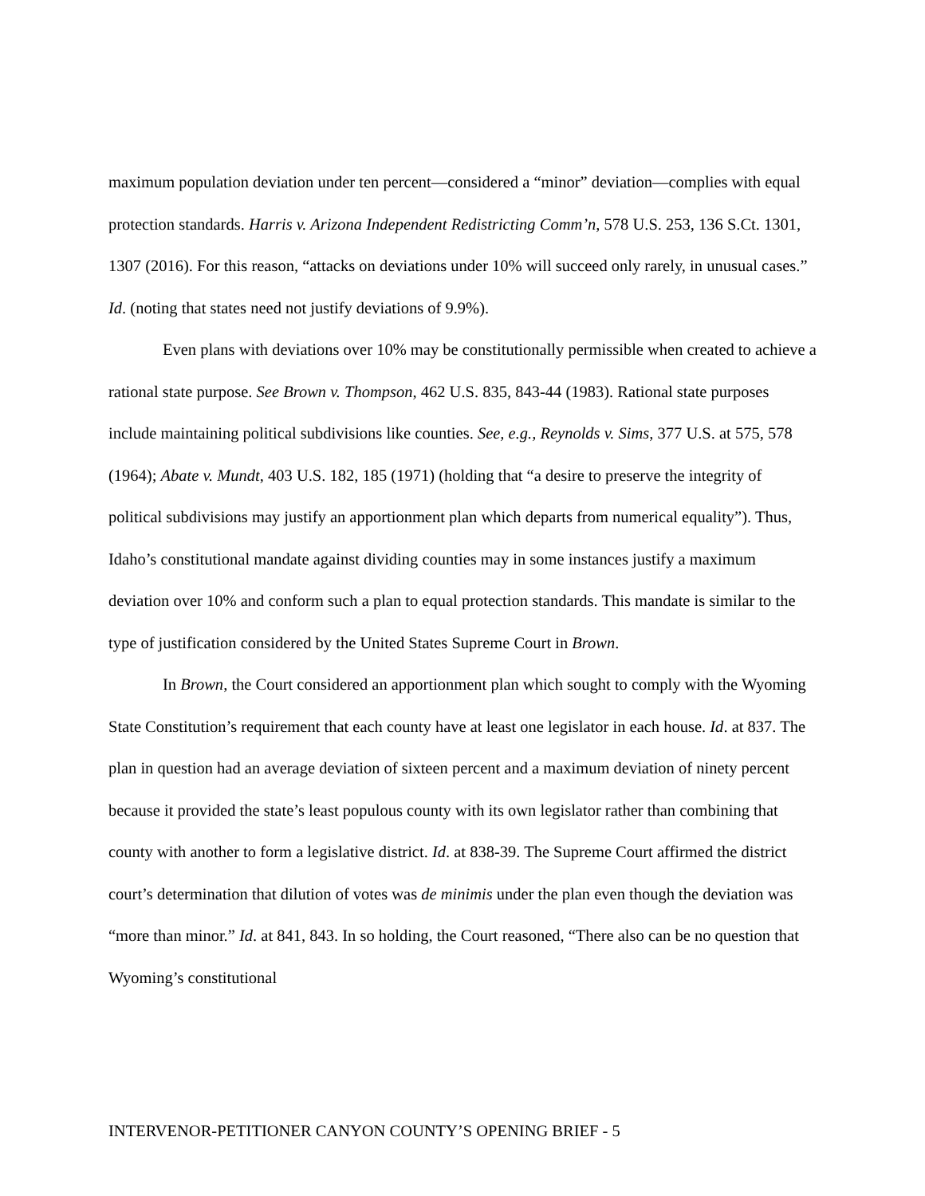maximum population deviation under ten percent—considered a “minor” deviation—complies with equal protection standards. Harris v. Arizona Independent Redistricting Comm’n, 578 U.S. 253, 136 S.Ct. 1301, 1307 (2016). For this reason, “attacks on deviations under 10% will succeed only rarely, in unusual cases.” Id. (noting that states need not justify deviations of 9.9%).
Even plans with deviations over 10% may be constitutionally permissible when created to achieve a rational state purpose. See Brown v. Thompson, 462 U.S. 835, 843-44 (1983). Rational state purposes include maintaining political subdivisions like counties. See, e.g., Reynolds v. Sims, 377 U.S. at 575, 578 (1964); Abate v. Mundt, 403 U.S. 182, 185 (1971) (holding that “a desire to preserve the integrity of political subdivisions may justify an apportionment plan which departs from numerical equality”). Thus, Idaho’s constitutional mandate against dividing counties may in some instances justify a maximum deviation over 10% and conform such a plan to equal protection standards. This mandate is similar to the type of justification considered by the United States Supreme Court in Brown.
In Brown, the Court considered an apportionment plan which sought to comply with the Wyoming State Constitution’s requirement that each county have at least one legislator in each house. Id. at 837. The plan in question had an average deviation of sixteen percent and a maximum deviation of ninety percent because it provided the state’s least populous county with its own legislator rather than combining that county with another to form a legislative district. Id. at 838-39. The Supreme Court affirmed the district court’s determination that dilution of votes was de minimis under the plan even though the deviation was “more than minor.” Id. at 841, 843. In so holding, the Court reasoned, “There also can be no question that Wyoming’s constitutional
INTERVENOR-PETITIONER CANYON COUNTY’S OPENING BRIEF - 5